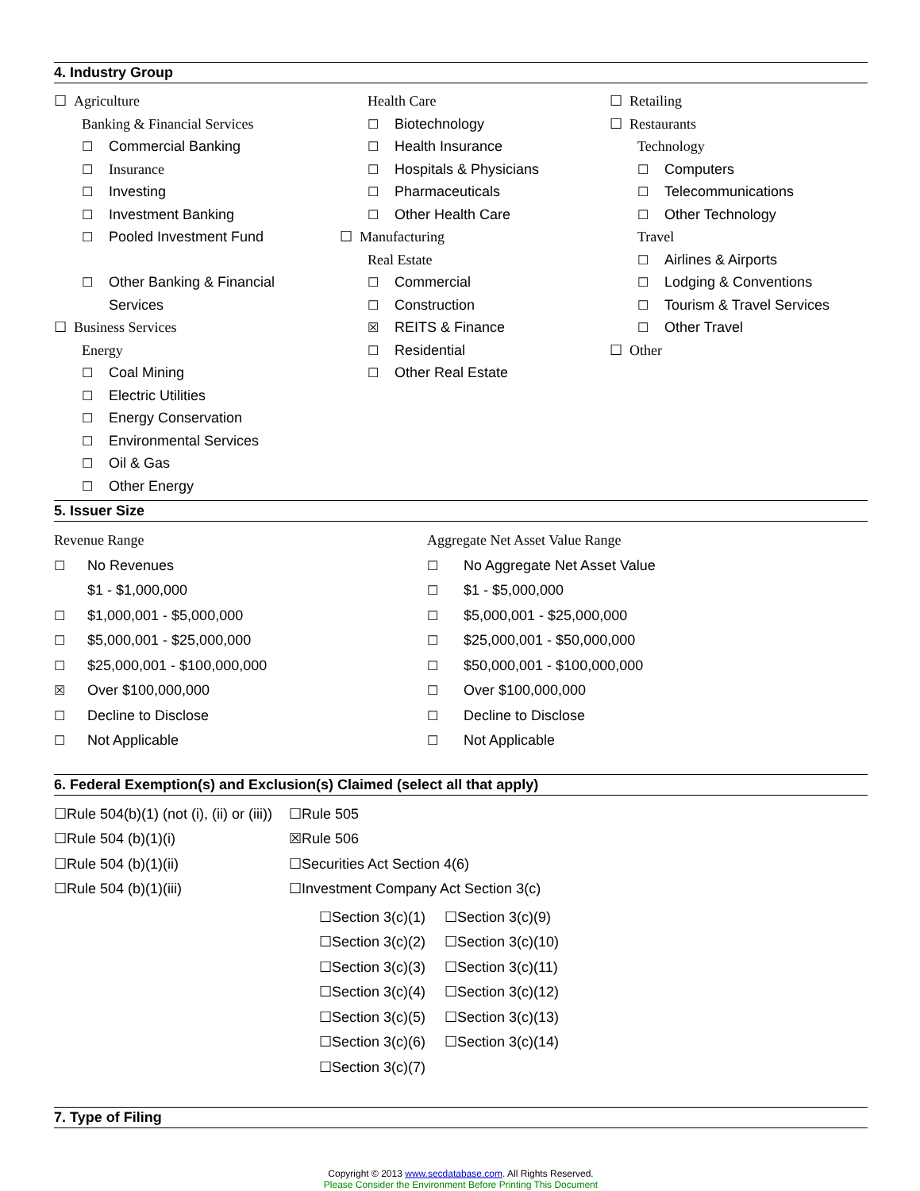4. Industry Group
☐ Agriculture
Banking & Financial Services
☐ Commercial Banking
☐ Insurance
☐ Investing
☐ Investment Banking
☐ Pooled Investment Fund
☐ Other Banking & Financial
Services
☐ Business Services
Energy
☐ Coal Mining
☐ Electric Utilities
☐ Energy Conservation
☐ Environmental Services
☐ Oil & Gas
☐ Other Energy
Health Care
☐ Biotechnology
☐ Health Insurance
☐ Hospitals & Physicians
☐ Pharmaceuticals
☐ Other Health Care
☐ Manufacturing
Real Estate
☐ Commercial
☐ Construction
☒ REITS & Finance
☐ Residential
☐ Other Real Estate
☐ Retailing
☐ Restaurants
Technology
☐ Computers
☐ Telecommunications
☐ Other Technology
Travel
☐ Airlines & Airports
☐ Lodging & Conventions
☐ Tourism & Travel Services
☐ Other Travel
☐ Other
5. Issuer Size
Revenue Range
☐ No Revenues
$1 - $1,000,000
☐ $1,000,001 - $5,000,000
☐ $5,000,001 - $25,000,000
☐ $25,000,001 - $100,000,000
☒ Over $100,000,000
☐ Decline to Disclose
☐ Not Applicable
Aggregate Net Asset Value Range
☐ No Aggregate Net Asset Value
☐ $1 - $5,000,000
☐ $5,000,001 - $25,000,000
☐ $25,000,001 - $50,000,000
☐ $50,000,001 - $100,000,000
☐ Over $100,000,000
☐ Decline to Disclose
☐ Not Applicable
6. Federal Exemption(s) and Exclusion(s) Claimed (select all that apply)
☐Rule 504(b)(1) (not (i), (ii) or (iii))
☐Rule 504 (b)(1)(i)
☐Rule 504 (b)(1)(ii)
☐Rule 504 (b)(1)(iii)
☐Rule 505
☒Rule 506
☐Securities Act Section 4(6)
☐Investment Company Act Section 3(c)
☐Section 3(c)(1)
☐Section 3(c)(2)
☐Section 3(c)(3)
☐Section 3(c)(4)
☐Section 3(c)(5)
☐Section 3(c)(6)
☐Section 3(c)(7)
☐Section 3(c)(9)
☐Section 3(c)(10)
☐Section 3(c)(11)
☐Section 3(c)(12)
☐Section 3(c)(13)
☐Section 3(c)(14)
7. Type of Filing
Copyright © 2013 www.secdatabase.com. All Rights Reserved.
Please Consider the Environment Before Printing This Document